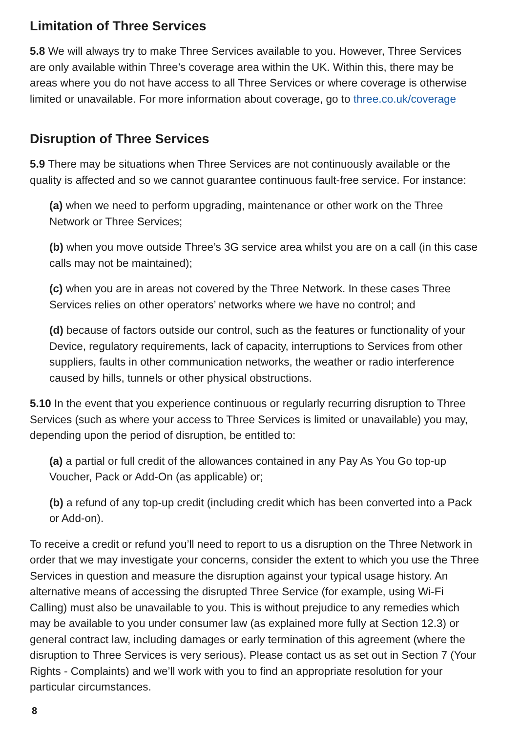Limitation of Three Services
5.8 We will always try to make Three Services available to you. However, Three Services are only available within Three’s coverage area within the UK. Within this, there may be areas where you do not have access to all Three Services or where coverage is otherwise limited or unavailable. For more information about coverage, go to three.co.uk/coverage
Disruption of Three Services
5.9 There may be situations when Three Services are not continuously available or the quality is affected and so we cannot guarantee continuous fault-free service. For instance:
(a) when we need to perform upgrading, maintenance or other work on the Three Network or Three Services;
(b) when you move outside Three’s 3G service area whilst you are on a call (in this case calls may not be maintained);
(c) when you are in areas not covered by the Three Network. In these cases Three Services relies on other operators’ networks where we have no control; and
(d) because of factors outside our control, such as the features or functionality of your Device, regulatory requirements, lack of capacity, interruptions to Services from other suppliers, faults in other communication networks, the weather or radio interference caused by hills, tunnels or other physical obstructions.
5.10 In the event that you experience continuous or regularly recurring disruption to Three Services (such as where your access to Three Services is limited or unavailable) you may, depending upon the period of disruption, be entitled to:
(a) a partial or full credit of the allowances contained in any Pay As You Go top-up Voucher, Pack or Add-On (as applicable) or;
(b) a refund of any top-up credit (including credit which has been converted into a Pack or Add-on).
To receive a credit or refund you’ll need to report to us a disruption on the Three Network in order that we may investigate your concerns, consider the extent to which you use the Three Services in question and measure the disruption against your typical usage history. An alternative means of accessing the disrupted Three Service (for example, using Wi-Fi Calling) must also be unavailable to you. This is without prejudice to any remedies which may be available to you under consumer law (as explained more fully at Section 12.3) or general contract law, including damages or early termination of this agreement (where the disruption to Three Services is very serious). Please contact us as set out in Section 7 (Your Rights - Complaints) and we’ll work with you to find an appropriate resolution for your particular circumstances.
8